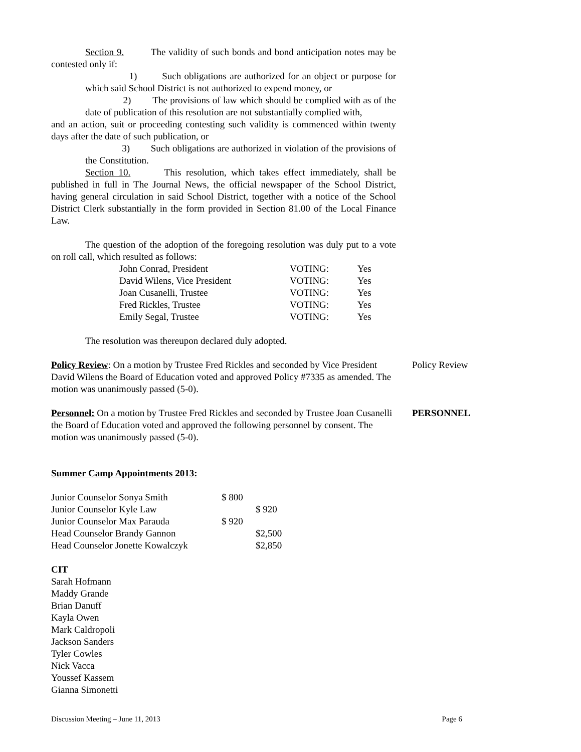Section 9. The validity of such bonds and bond anticipation notes may be contested only if:
1) Such obligations are authorized for an object or purpose for which said School District is not authorized to expend money, or
2) The provisions of law which should be complied with as of the date of publication of this resolution are not substantially complied with,
and an action, suit or proceeding contesting such validity is commenced within twenty days after the date of such publication, or
3) Such obligations are authorized in violation of the provisions of the Constitution.
Section 10. This resolution, which takes effect immediately, shall be published in full in The Journal News, the official newspaper of the School District, having general circulation in said School District, together with a notice of the School District Clerk substantially in the form provided in Section 81.00 of the Local Finance Law.
The question of the adoption of the foregoing resolution was duly put to a vote on roll call, which resulted as follows:
| John Conrad, President | VOTING: | Yes |
| David Wilens, Vice President | VOTING: | Yes |
| Joan Cusanelli, Trustee | VOTING: | Yes |
| Fred Rickles, Trustee | VOTING: | Yes |
| Emily Segal, Trustee | VOTING: | Yes |
The resolution was thereupon declared duly adopted.
Policy Review: On a motion by Trustee Fred Rickles and seconded by Vice President David Wilens the Board of Education voted and approved Policy #7335 as amended. The motion was unanimously passed (5-0).
Policy Review
Personnel: On a motion by Trustee Fred Rickles and seconded by Trustee Joan Cusanelli the Board of Education voted and approved the following personnel by consent. The motion was unanimously passed (5-0).
PERSONNEL
Summer Camp Appointments 2013:
| Junior Counselor Sonya Smith | $ 800 | |
| Junior Counselor Kyle Law | | $ 920 |
| Junior Counselor Max Parauda | $ 920 | |
| Head Counselor Brandy Gannon | | $2,500 |
| Head Counselor Jonette Kowalczyk | | $2,850 |
CIT
Sarah Hofmann
Maddy Grande
Brian Danuff
Kayla Owen
Mark Caldropoli
Jackson Sanders
Tyler Cowles
Nick Vacca
Youssef Kassem
Gianna Simonetti
Discussion Meeting – June 11, 2013 Page 6